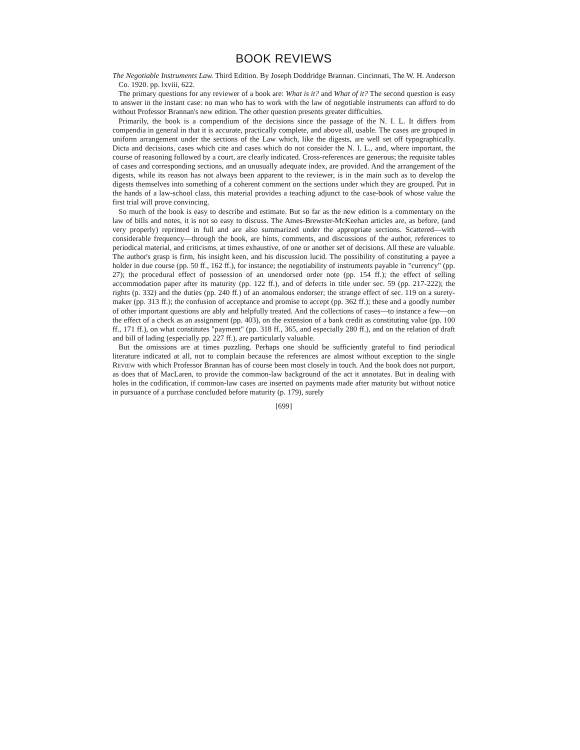BOOK REVIEWS
The Negotiable Instruments Law. Third Edition. By Joseph Doddridge Brannan. Cincinnati, The W. H. Anderson Co. 1920. pp. lxviii, 622.
The primary questions for any reviewer of a book are: What is it? and What of it? The second question is easy to answer in the instant case: no man who has to work with the law of negotiable instruments can afford to do without Professor Brannan's new edition. The other question presents greater difficulties.
Primarily, the book is a compendium of the decisions since the passage of the N. I. L. It differs from compendia in general in that it is accurate, practically complete, and above all, usable. The cases are grouped in uniform arrangement under the sections of the Law which, like the digests, are well set off typographically. Dicta and decisions, cases which cite and cases which do not consider the N. I. L., and, where important, the course of reasoning followed by a court, are clearly indicated. Cross-references are generous; the requisite tables of cases and corresponding sections, and an unusually adequate index, are provided. And the arrangement of the digests, while its reason has not always been apparent to the reviewer, is in the main such as to develop the digests themselves into something of a coherent comment on the sections under which they are grouped. Put in the hands of a law-school class, this material provides a teaching adjunct to the case-book of whose value the first trial will prove convincing.
So much of the book is easy to describe and estimate. But so far as the new edition is a commentary on the law of bills and notes, it is not so easy to discuss. The Ames-Brewster-McKeehan articles are, as before, (and very properly) reprinted in full and are also summarized under the appropriate sections. Scattered—with considerable frequency—through the book, are hints, comments, and discussions of the author, references to periodical material, and criticisms, at times exhaustive, of one or another set of decisions. All these are valuable. The author's grasp is firm, his insight keen, and his discussion lucid. The possibility of constituting a payee a holder in due course (pp. 50 ff., 162 ff.), for instance; the negotiability of instruments payable in "currency" (pp. 27); the procedural effect of possession of an unendorsed order note (pp. 154 ff.); the effect of selling accommodation paper after its maturity (pp. 122 ff.), and of defects in title under sec. 59 (pp. 217-222); the rights (p. 332) and the duties (pp. 240 ff.) of an anomalous endorser; the strange effect of sec. 119 on a surety-maker (pp. 313 ff.); the confusion of acceptance and promise to accept (pp. 362 ff.); these and a goodly number of other important questions are ably and helpfully treated. And the collections of cases—to instance a few—on the effect of a check as an assignment (pp. 403), on the extension of a bank credit as constituting value (pp. 100 ff., 171 ff.), on what constitutes "payment" (pp. 318 ff., 365, and especially 280 ff.), and on the relation of draft and bill of lading (especially pp. 227 ff.), are particularly valuable.
But the omissions are at times puzzling. Perhaps one should be sufficiently grateful to find periodical literature indicated at all, not to complain because the references are almost without exception to the single Review with which Professor Brannan has of course been most closely in touch. And the book does not purport, as does that of MacLaren, to provide the common-law background of the act it annotates. But in dealing with holes in the codification, if common-law cases are inserted on payments made after maturity but without notice in pursuance of a purchase concluded before maturity (p. 179), surely
[699]